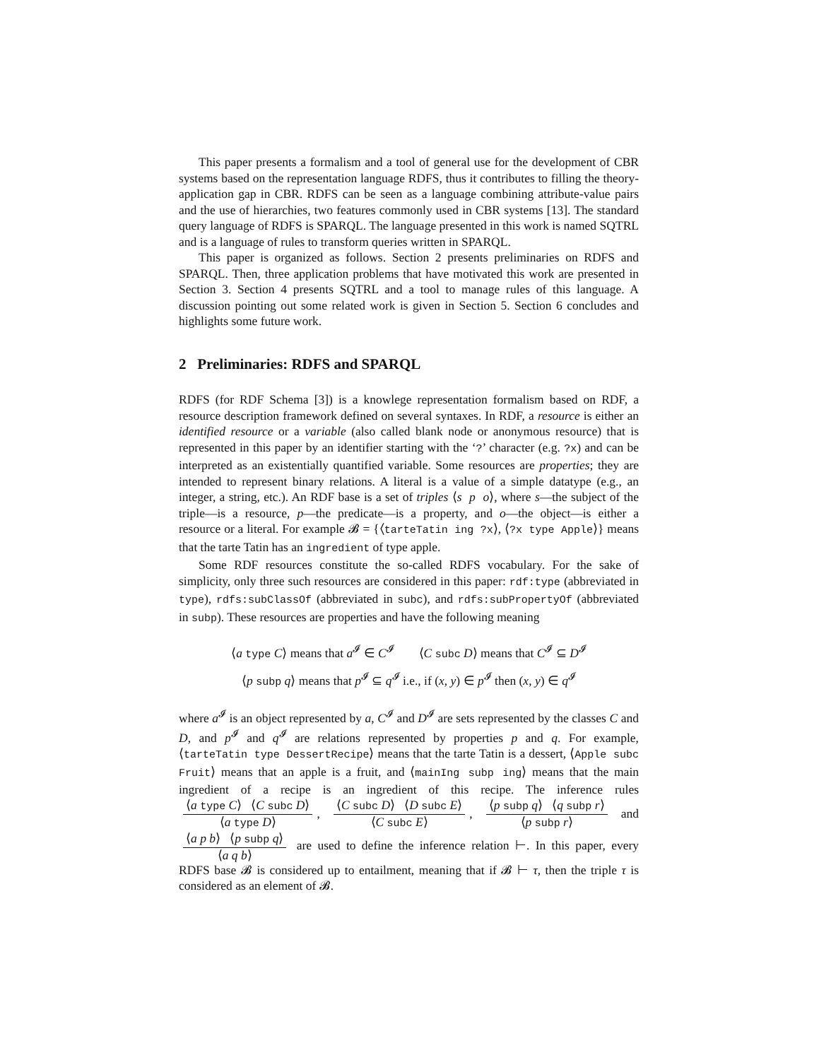This paper presents a formalism and a tool of general use for the development of CBR systems based on the representation language RDFS, thus it contributes to filling the theory-application gap in CBR. RDFS can be seen as a language combining attribute-value pairs and the use of hierarchies, two features commonly used in CBR systems [13]. The standard query language of RDFS is SPARQL. The language presented in this work is named SQTRL and is a language of rules to transform queries written in SPARQL.
This paper is organized as follows. Section 2 presents preliminaries on RDFS and SPARQL. Then, three application problems that have motivated this work are presented in Section 3. Section 4 presents SQTRL and a tool to manage rules of this language. A discussion pointing out some related work is given in Section 5. Section 6 concludes and highlights some future work.
2 Preliminaries: RDFS and SPARQL
RDFS (for RDF Schema [3]) is a knowlege representation formalism based on RDF, a resource description framework defined on several syntaxes. In RDF, a resource is either an identified resource or a variable (also called blank node or anonymous resource) that is represented in this paper by an identifier starting with the ‘?’ character (e.g. ?x) and can be interpreted as an existentially quantified variable. Some resources are properties; they are intended to represent binary relations. A literal is a value of a simple datatype (e.g., an integer, a string, etc.). An RDF base is a set of triples ⟨s p o⟩, where s—the subject of the triple—is a resource, p—the predicate—is a property, and o—the object—is either a resource or a literal. For example 𝓑 = {⟨tarteTatin ing ?x⟩, ⟨?x type Apple⟩} means that the tarte Tatin has an ingredient of type apple.
Some RDF resources constitute the so-called RDFS vocabulary. For the sake of simplicity, only three such resources are considered in this paper: rdf:type (abbreviated in type), rdfs:subClassOf (abbreviated in subc), and rdfs:subPropertyOf (abbreviated in subp). These resources are properties and have the following meaning
⟨a type C⟩ means that a<sup>𝓘</sup> ∈ C<sup>𝓘</sup> ⟨C subc D⟩ means that C<sup>𝓘</sup> ⊆ D<sup>𝓘</sup>
⟨p subp q⟩ means that p<sup>𝓘</sup> ⊆ q<sup>𝓘</sup> i.e., if (x, y) ∈ p<sup>𝓘</sup> then (x, y) ∈ q<sup>𝓘</sup>
where a<sup>𝓘</sup> is an object represented by a, C<sup>𝓘</sup> and D<sup>𝓘</sup> are sets represented by the classes C and D, and p<sup>𝓘</sup> and q<sup>𝓘</sup> are relations represented by properties p and q. For example, ⟨tarteTatin type DessertRecipe⟩ means that the tarte Tatin is a dessert, ⟨Apple subc Fruit⟩ means that an apple is a fruit, and ⟨mainIng subp ing⟩ means that the main ingredient of a recipe is an ingredient of this recipe. The inference rules ⟨a type C⟩ ⟨C subc D⟩ ⟨a type D⟩, ⟨C subc D⟩ ⟨D subc E⟩ ⟨C subc E⟩, ⟨p subp q⟩ ⟨q subp r⟩ ⟨p subp r⟩ and ⟨a p b⟩ ⟨p subp q⟩ ⟨a q b⟩ are used to define the inference relation ⊢. In this paper, every RDFS base 𝓑 is considered up to entailment, meaning that if 𝓑 ⊢ τ, then the triple τ is considered as an element of 𝓑.